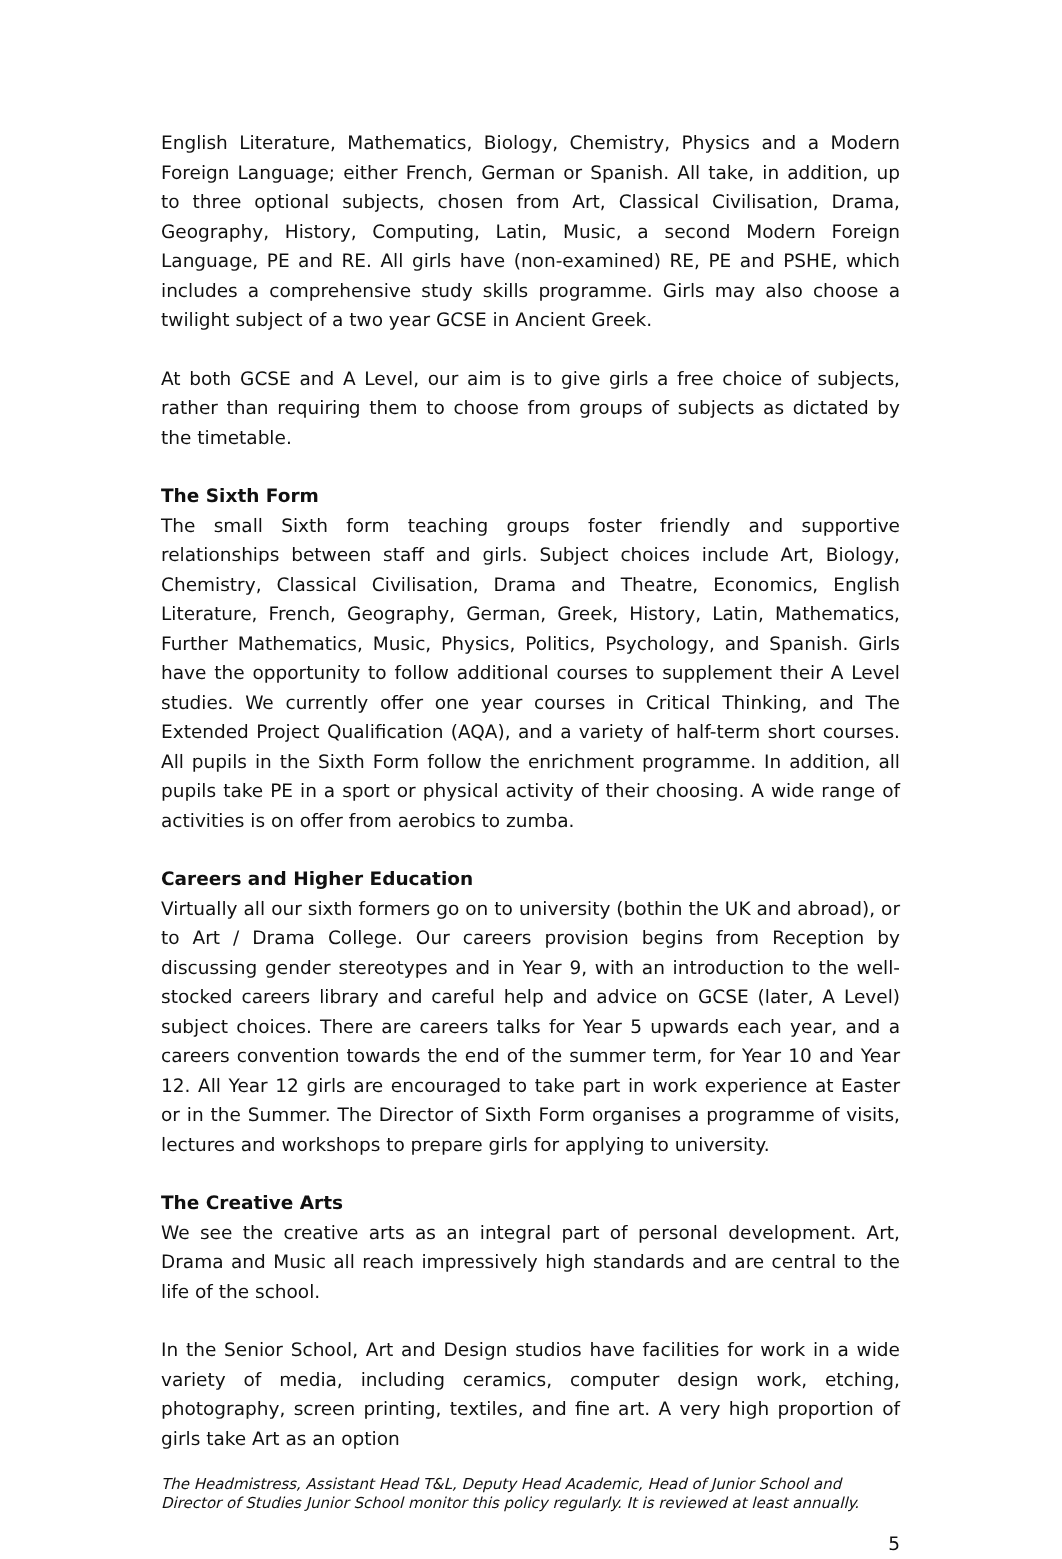English Literature, Mathematics, Biology, Chemistry, Physics and a Modern Foreign Language; either French, German or Spanish. All take, in addition, up to three optional subjects, chosen from Art, Classical Civilisation, Drama, Geography, History, Computing, Latin, Music, a second Modern Foreign Language, PE and RE. All girls have (non-examined) RE, PE and PSHE, which includes a comprehensive study skills programme. Girls may also choose a twilight subject of a two year GCSE in Ancient Greek.
At both GCSE and A Level, our aim is to give girls a free choice of subjects, rather than requiring them to choose from groups of subjects as dictated by the timetable.
The Sixth Form
The small Sixth form teaching groups foster friendly and supportive relationships between staff and girls. Subject choices include Art, Biology, Chemistry, Classical Civilisation, Drama and Theatre, Economics, English Literature, French, Geography, German, Greek, History, Latin, Mathematics, Further Mathematics, Music, Physics, Politics, Psychology, and Spanish. Girls have the opportunity to follow additional courses to supplement their A Level studies. We currently offer one year courses in Critical Thinking, and The Extended Project Qualification (AQA), and a variety of half-term short courses. All pupils in the Sixth Form follow the enrichment programme. In addition, all pupils take PE in a sport or physical activity of their choosing. A wide range of activities is on offer from aerobics to zumba.
Careers and Higher Education
Virtually all our sixth formers go on to university (bothin the UK and abroad), or to Art / Drama College. Our careers provision begins from Reception by discussing gender stereotypes and in Year 9, with an introduction to the well-stocked careers library and careful help and advice on GCSE (later, A Level) subject choices. There are careers talks for Year 5 upwards each year, and a careers convention towards the end of the summer term, for Year 10 and Year 12. All Year 12 girls are encouraged to take part in work experience at Easter or in the Summer. The Director of Sixth Form organises a programme of visits, lectures and workshops to prepare girls for applying to university.
The Creative Arts
We see the creative arts as an integral part of personal development. Art, Drama and Music all reach impressively high standards and are central to the life of the school.
In the Senior School, Art and Design studios have facilities for work in a wide variety of media, including ceramics, computer design work, etching, photography, screen printing, textiles, and fine art. A very high proportion of girls take Art as an option
The Headmistress, Assistant Head T&L, Deputy Head Academic, Head of Junior School and Director of Studies Junior School monitor this policy regularly. It is reviewed at least annually.
5